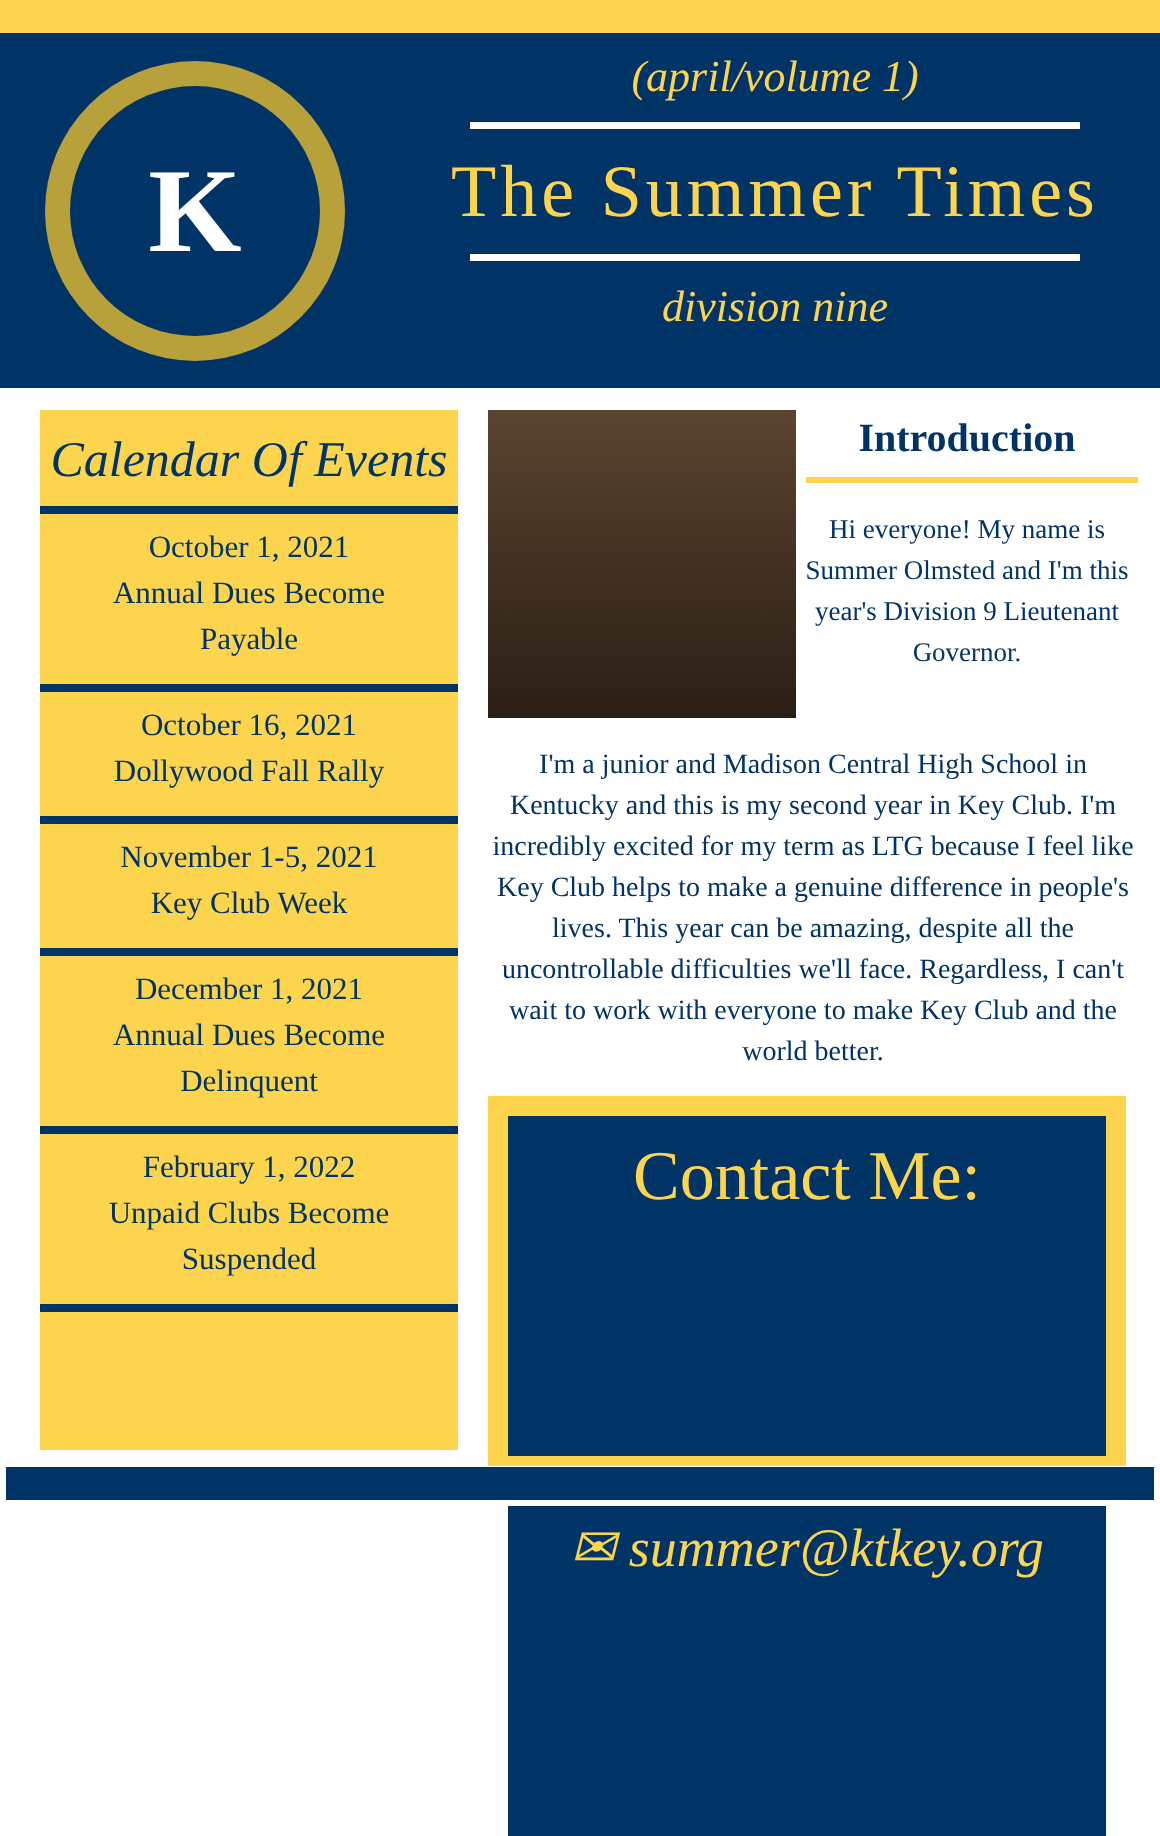K
(april/volume 1)
The Summer Times
division nine
Calendar Of Events
October 1, 2021
Annual Dues Become
Payable
October 16, 2021
Dollywood Fall Rally
November 1-5, 2021
Key Club Week
December 1, 2021
Annual Dues Become
Delinquent
February 1, 2022
Unpaid Clubs Become
Suspended
Introduction
Hi everyone! My name is Summer Olmsted and I'm this year's Division 9 Lieutenant Governor.
I'm a junior and Madison Central High School in Kentucky and this is my second year in Key Club. I'm incredibly excited for my term as LTG because I feel like Key Club helps to make a genuine difference in people's lives. This year can be amazing, despite all the uncontrollable difficulties we'll face. Regardless, I can't wait to work with everyone to make Key Club and the world better.
Contact Me:
✉ summer@ktkey.org